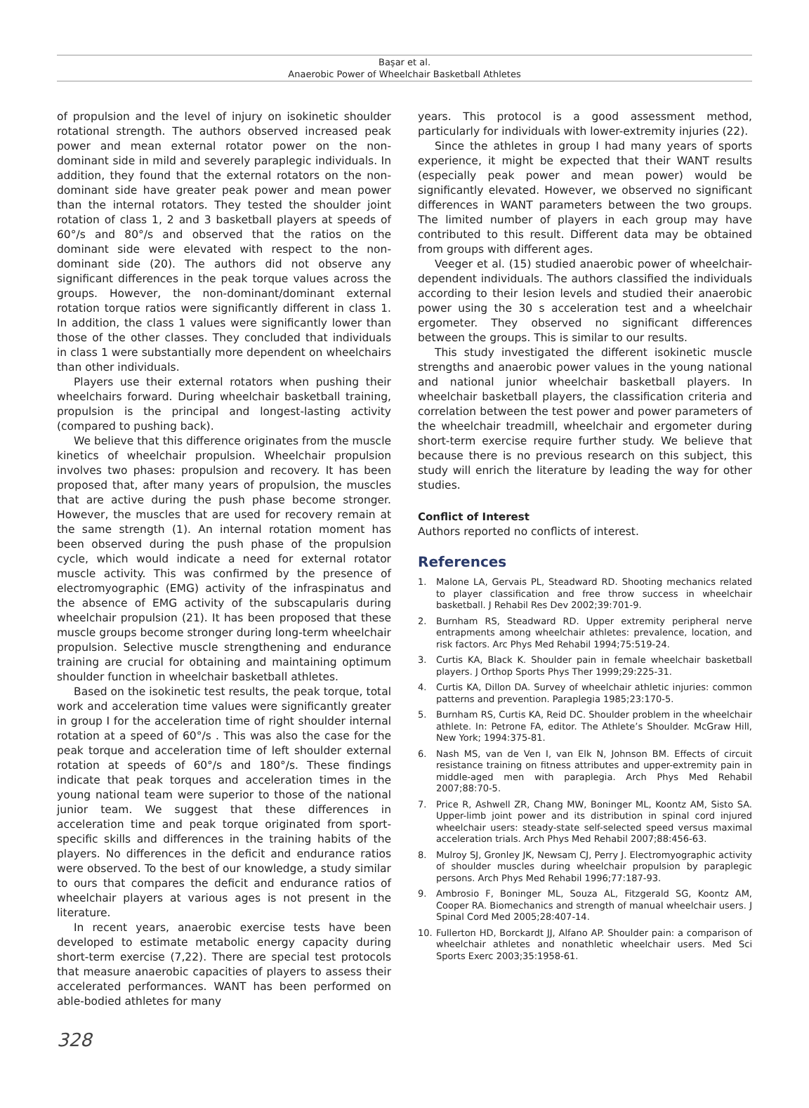Başar et al.
Anaerobic Power of Wheelchair Basketball Athletes
of propulsion and the level of injury on isokinetic shoulder rotational strength. The authors observed increased peak power and mean external rotator power on the non-dominant side in mild and severely paraplegic individuals. In addition, they found that the external rotators on the non-dominant side have greater peak power and mean power than the internal rotators. They tested the shoulder joint rotation of class 1, 2 and 3 basketball players at speeds of 60°/s and 80°/s and observed that the ratios on the dominant side were elevated with respect to the non-dominant side (20). The authors did not observe any significant differences in the peak torque values across the groups. However, the non-dominant/dominant external rotation torque ratios were significantly different in class 1. In addition, the class 1 values were significantly lower than those of the other classes. They concluded that individuals in class 1 were substantially more dependent on wheelchairs than other individuals.
Players use their external rotators when pushing their wheelchairs forward. During wheelchair basketball training, propulsion is the principal and longest-lasting activity (compared to pushing back).
We believe that this difference originates from the muscle kinetics of wheelchair propulsion. Wheelchair propulsion involves two phases: propulsion and recovery. It has been proposed that, after many years of propulsion, the muscles that are active during the push phase become stronger. However, the muscles that are used for recovery remain at the same strength (1). An internal rotation moment has been observed during the push phase of the propulsion cycle, which would indicate a need for external rotator muscle activity. This was confirmed by the presence of electromyographic (EMG) activity of the infraspinatus and the absence of EMG activity of the subscapularis during wheelchair propulsion (21). It has been proposed that these muscle groups become stronger during long-term wheelchair propulsion. Selective muscle strengthening and endurance training are crucial for obtaining and maintaining optimum shoulder function in wheelchair basketball athletes.
Based on the isokinetic test results, the peak torque, total work and acceleration time values were significantly greater in group I for the acceleration time of right shoulder internal rotation at a speed of 60°/s . This was also the case for the peak torque and acceleration time of left shoulder external rotation at speeds of 60°/s and 180°/s. These findings indicate that peak torques and acceleration times in the young national team were superior to those of the national junior team. We suggest that these differences in acceleration time and peak torque originated from sport-specific skills and differences in the training habits of the players. No differences in the deficit and endurance ratios were observed. To the best of our knowledge, a study similar to ours that compares the deficit and endurance ratios of wheelchair players at various ages is not present in the literature.
In recent years, anaerobic exercise tests have been developed to estimate metabolic energy capacity during short-term exercise (7,22). There are special test protocols that measure anaerobic capacities of players to assess their accelerated performances. WANT has been performed on able-bodied athletes for many
years. This protocol is a good assessment method, particularly for individuals with lower-extremity injuries (22).
Since the athletes in group I had many years of sports experience, it might be expected that their WANT results (especially peak power and mean power) would be significantly elevated. However, we observed no significant differences in WANT parameters between the two groups. The limited number of players in each group may have contributed to this result. Different data may be obtained from groups with different ages.
Veeger et al. (15) studied anaerobic power of wheelchair-dependent individuals. The authors classified the individuals according to their lesion levels and studied their anaerobic power using the 30 s acceleration test and a wheelchair ergometer. They observed no significant differences between the groups. This is similar to our results.
This study investigated the different isokinetic muscle strengths and anaerobic power values in the young national and national junior wheelchair basketball players. In wheelchair basketball players, the classification criteria and correlation between the test power and power parameters of the wheelchair treadmill, wheelchair and ergometer during short-term exercise require further study. We believe that because there is no previous research on this subject, this study will enrich the literature by leading the way for other studies.
Conflict of Interest
Authors reported no conflicts of interest.
References
1. Malone LA, Gervais PL, Steadward RD. Shooting mechanics related to player classification and free throw success in wheelchair basketball. J Rehabil Res Dev 2002;39:701-9.
2. Burnham RS, Steadward RD. Upper extremity peripheral nerve entrapments among wheelchair athletes: prevalence, location, and risk factors. Arc Phys Med Rehabil 1994;75:519-24.
3. Curtis KA, Black K. Shoulder pain in female wheelchair basketball players. J Orthop Sports Phys Ther 1999;29:225-31.
4. Curtis KA, Dillon DA. Survey of wheelchair athletic injuries: common patterns and prevention. Paraplegia 1985;23:170-5.
5. Burnham RS, Curtis KA, Reid DC. Shoulder problem in the wheelchair athlete. In: Petrone FA, editor. The Athlete’s Shoulder. McGraw Hill, New York; 1994:375-81.
6. Nash MS, van de Ven I, van Elk N, Johnson BM. Effects of circuit resistance training on fitness attributes and upper-extremity pain in middle-aged men with paraplegia. Arch Phys Med Rehabil 2007;88:70-5.
7. Price R, Ashwell ZR, Chang MW, Boninger ML, Koontz AM, Sisto SA. Upper-limb joint power and its distribution in spinal cord injured wheelchair users: steady-state self-selected speed versus maximal acceleration trials. Arch Phys Med Rehabil 2007;88:456-63.
8. Mulroy SJ, Gronley JK, Newsam CJ, Perry J. Electromyographic activity of shoulder muscles during wheelchair propulsion by paraplegic persons. Arch Phys Med Rehabil 1996;77:187-93.
9. Ambrosio F, Boninger ML, Souza AL, Fitzgerald SG, Koontz AM, Cooper RA. Biomechanics and strength of manual wheelchair users. J Spinal Cord Med 2005;28:407-14.
10. Fullerton HD, Borckardt JJ, Alfano AP. Shoulder pain: a comparison of wheelchair athletes and nonathletic wheelchair users. Med Sci Sports Exerc 2003;35:1958-61.
328